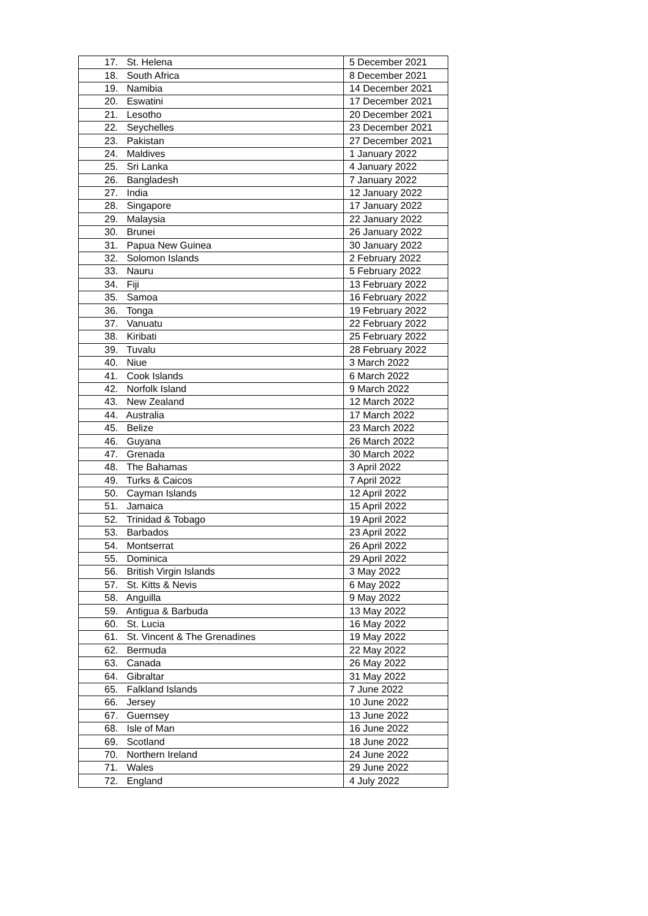| 17. St. Helena | 5 December 2021 |
| 18. South Africa | 8 December 2021 |
| 19. Namibia | 14 December 2021 |
| 20. Eswatini | 17 December 2021 |
| 21. Lesotho | 20 December 2021 |
| 22. Seychelles | 23 December 2021 |
| 23. Pakistan | 27 December 2021 |
| 24. Maldives | 1 January 2022 |
| 25. Sri Lanka | 4 January 2022 |
| 26. Bangladesh | 7 January 2022 |
| 27. India | 12 January 2022 |
| 28. Singapore | 17 January 2022 |
| 29. Malaysia | 22 January 2022 |
| 30. Brunei | 26 January 2022 |
| 31. Papua New Guinea | 30 January 2022 |
| 32. Solomon Islands | 2 February 2022 |
| 33. Nauru | 5 February 2022 |
| 34. Fiji | 13 February 2022 |
| 35. Samoa | 16 February 2022 |
| 36. Tonga | 19 February 2022 |
| 37. Vanuatu | 22 February 2022 |
| 38. Kiribati | 25 February 2022 |
| 39. Tuvalu | 28 February 2022 |
| 40. Niue | 3 March 2022 |
| 41. Cook Islands | 6 March 2022 |
| 42. Norfolk Island | 9 March 2022 |
| 43. New Zealand | 12 March 2022 |
| 44. Australia | 17 March 2022 |
| 45. Belize | 23 March 2022 |
| 46. Guyana | 26 March 2022 |
| 47. Grenada | 30 March 2022 |
| 48. The Bahamas | 3 April 2022 |
| 49. Turks & Caicos | 7 April 2022 |
| 50. Cayman Islands | 12 April 2022 |
| 51. Jamaica | 15 April 2022 |
| 52. Trinidad & Tobago | 19 April 2022 |
| 53. Barbados | 23 April 2022 |
| 54. Montserrat | 26 April 2022 |
| 55. Dominica | 29 April 2022 |
| 56. British Virgin Islands | 3 May 2022 |
| 57. St. Kitts & Nevis | 6 May 2022 |
| 58. Anguilla | 9 May 2022 |
| 59. Antigua & Barbuda | 13 May 2022 |
| 60. St. Lucia | 16 May 2022 |
| 61. St. Vincent & The Grenadines | 19 May 2022 |
| 62. Bermuda | 22 May 2022 |
| 63. Canada | 26 May 2022 |
| 64. Gibraltar | 31 May 2022 |
| 65. Falkland Islands | 7 June 2022 |
| 66. Jersey | 10 June 2022 |
| 67. Guernsey | 13 June 2022 |
| 68. Isle of Man | 16 June 2022 |
| 69. Scotland | 18 June 2022 |
| 70. Northern Ireland | 24 June 2022 |
| 71. Wales | 29 June 2022 |
| 72. England | 4 July 2022 |